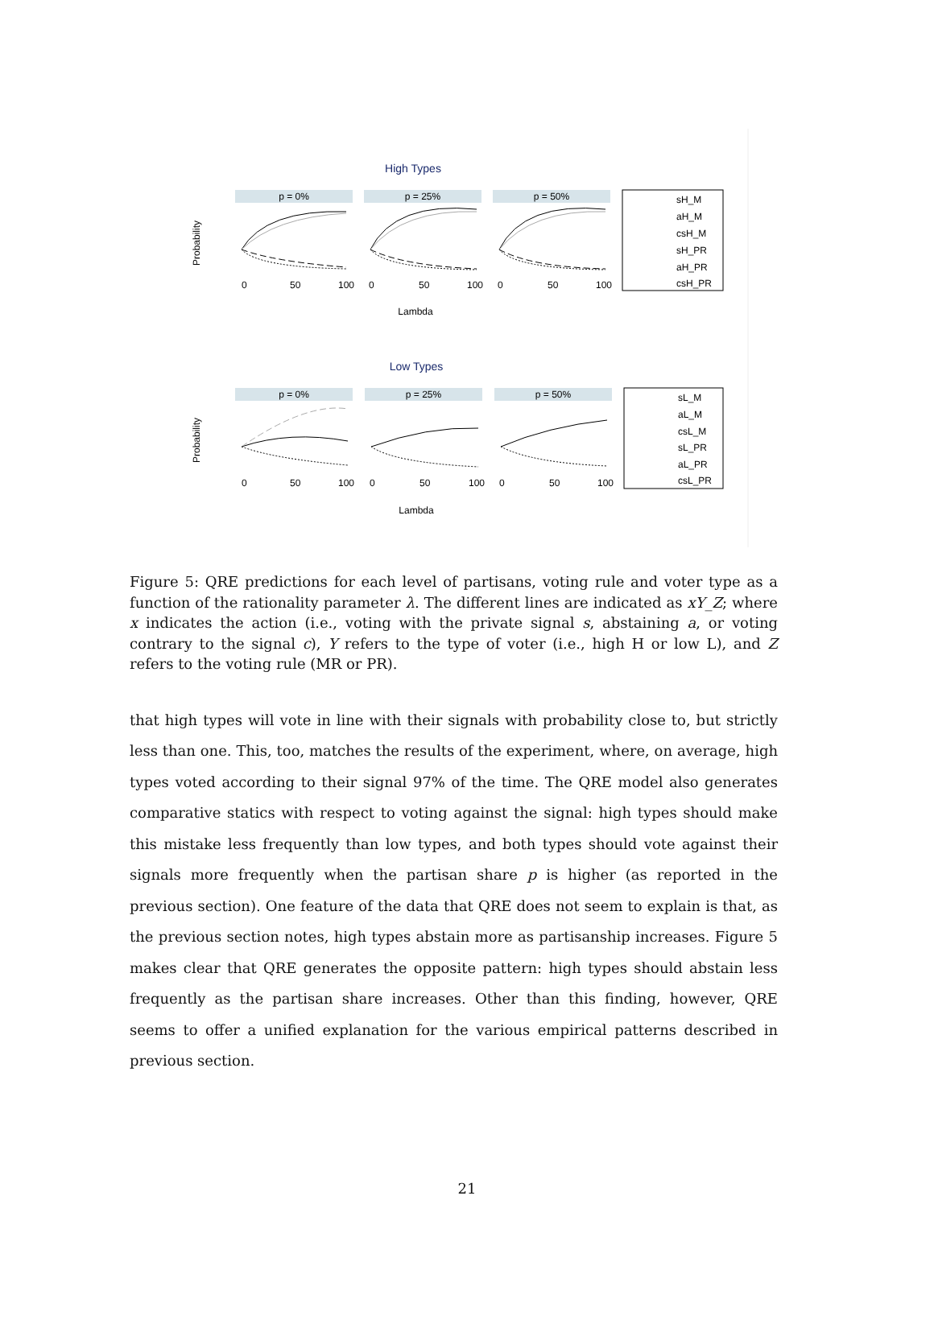High Types
p = 0%
p = 25%
p = 50%
Probability
0
50
100
0
50
100
0
50
100
Lambda
sH_M
aH_M
csH_M
sH_PR
aH_PR
csH_PR
Low Types
p = 0%
p = 25%
p = 50%
Probability
0
50
100
0
50
100
0
50
100
Lambda
sL_M
aL_M
csL_M
sL_PR
aL_PR
csL_PR
Figure 5: QRE predictions for each level of partisans, voting rule and voter type as a function of the rationality parameter λ. The different lines are indicated as xY_Z; where x indicates the action (i.e., voting with the private signal s, abstaining a, or voting contrary to the signal c), Y refers to the type of voter (i.e., high H or low L), and Z refers to the voting rule (MR or PR).
that high types will vote in line with their signals with probability close to, but strictly less than one. This, too, matches the results of the experiment, where, on average, high types voted according to their signal 97% of the time. The QRE model also generates comparative statics with respect to voting against the signal: high types should make this mistake less frequently than low types, and both types should vote against their signals more frequently when the partisan share p is higher (as reported in the previous section). One feature of the data that QRE does not seem to explain is that, as the previous section notes, high types abstain more as partisanship increases. Figure 5 makes clear that QRE generates the opposite pattern: high types should abstain less frequently as the partisan share increases. Other than this finding, however, QRE seems to offer a unified explanation for the various empirical patterns described in previous section.
21